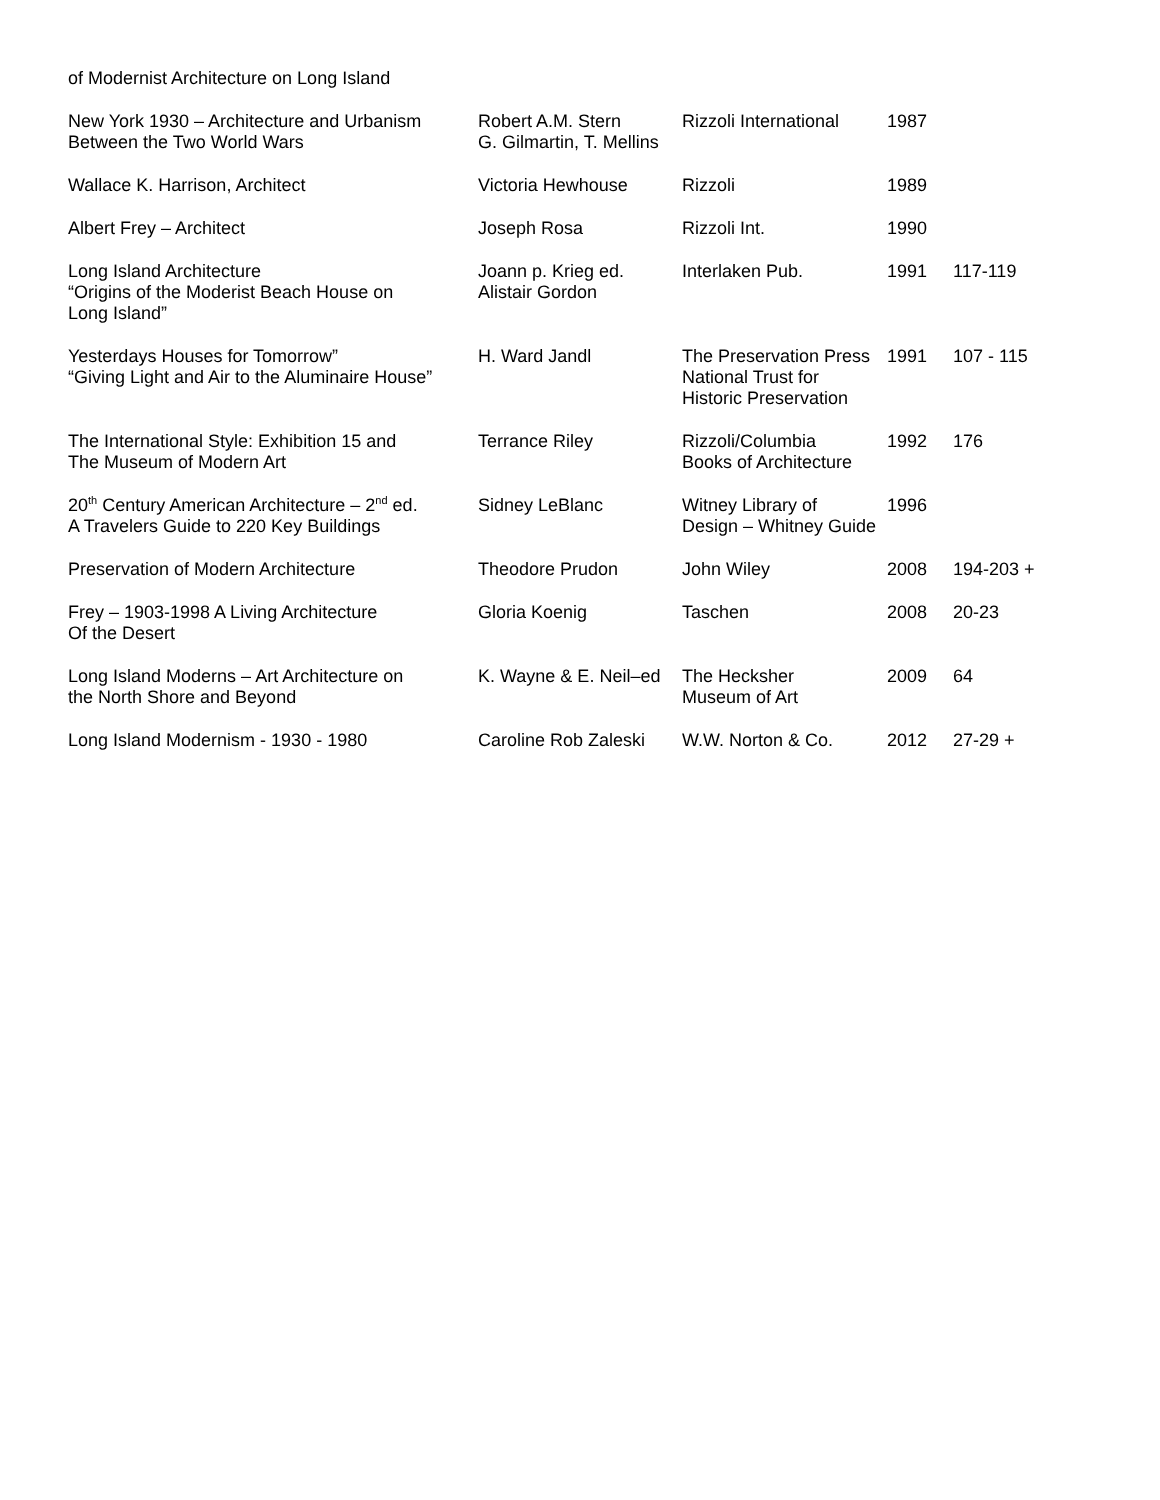of Modernist Architecture on Long Island
| New York 1930 – Architecture and Urbanism Between the Two World Wars | Robert A.M. Stern G. Gilmartin, T. Mellins | Rizzoli International | 1987 | |
| Wallace K. Harrison, Architect | Victoria Hewhouse | Rizzoli | 1989 | |
| Albert Frey – Architect | Joseph Rosa | Rizzoli Int. | 1990 | |
| Long Island Architecture “Origins of the Moderist Beach House on Long Island” | Joann p. Krieg ed. Alistair Gordon | Interlaken Pub. | 1991 | 117-119 |
| Yesterdays Houses for Tomorrow” “Giving Light and Air to the Aluminaire House” | H. Ward Jandl | The Preservation Press National Trust for Historic Preservation | 1991 | 107 - 115 |
| The International Style: Exhibition 15 and The Museum of Modern Art | Terrance Riley | Rizzoli/Columbia Books of Architecture | 1992 | 176 |
| 20<sup>th</sup> Century American Architecture – 2<sup>nd</sup> ed. A Travelers Guide to 220 Key Buildings | Sidney LeBlanc | Witney Library of Design – Whitney Guide | 1996 | |
| Preservation of Modern Architecture | Theodore Prudon | John Wiley | 2008 | 194-203 + |
| Frey – 1903-1998 A Living Architecture Of the Desert | Gloria Koenig | Taschen | 2008 | 20-23 |
| Long Island Moderns – Art Architecture on the North Shore and Beyond | K. Wayne & E. Neil–ed | The Hecksher Museum of Art | 2009 | 64 |
| Long Island Modernism - 1930 - 1980 | Caroline Rob Zaleski | W.W. Norton & Co. | 2012 | 27-29 + |